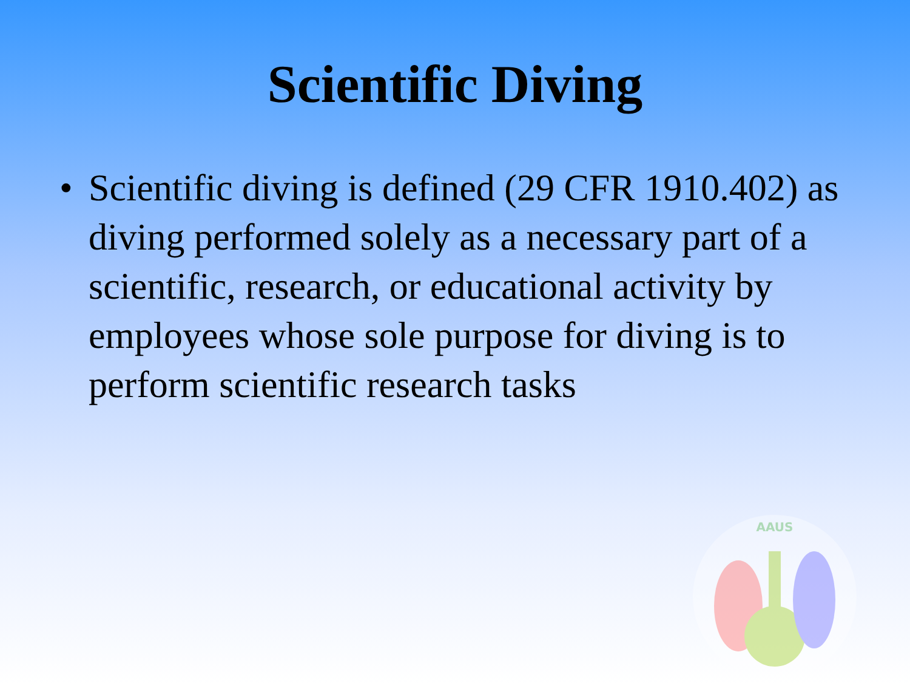Scientific Diving
• Scientific diving is defined (29 CFR 1910.402) as diving performed solely as a necessary part of a scientific, research, or educational activity by employees whose sole purpose for diving is to perform scientific research tasks
AAUS